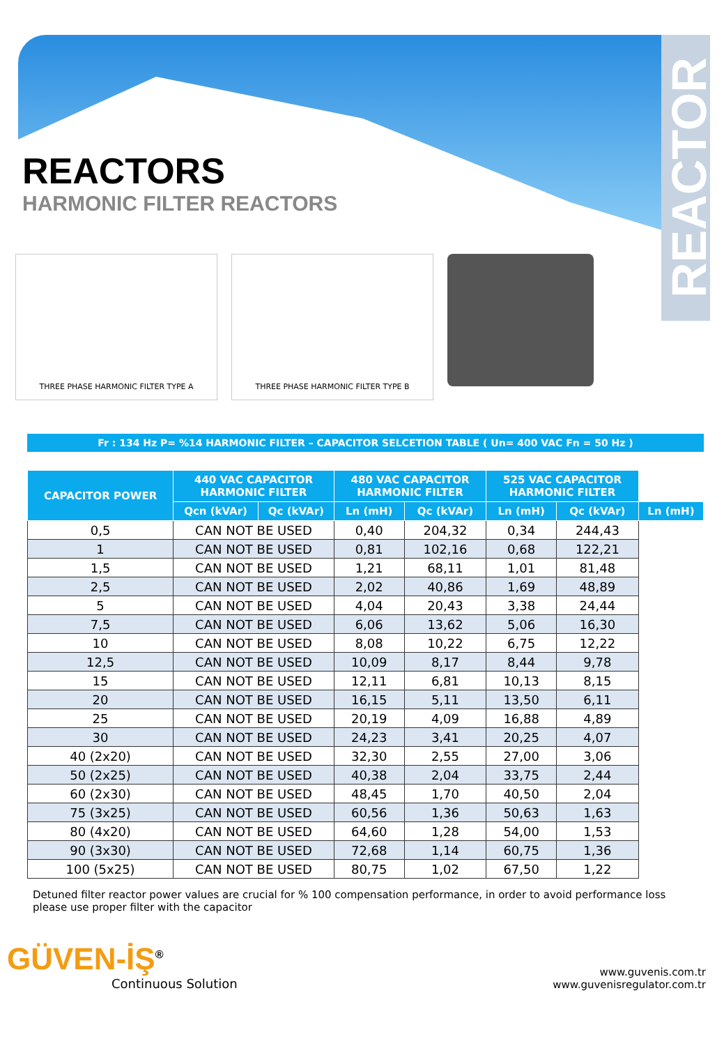REACTOR
REACTORS
HARMONIC FILTER REACTORS
THREE PHASE HARMONIC FILTER TYPE A THREE PHASE HARMONIC FILTER TYPE B
Fr : 134 Hz P= %14 HARMONIC FILTER – CAPACITOR SELCETION TABLE ( Un= 400 VAC Fn = 50 Hz )
| CAPACITOR POWER | 440 VAC CAPACITOR HARMONIC FILTER | | 480 VAC CAPACITOR HARMONIC FILTER | | 525 VAC CAPACITOR HARMONIC FILTER | | |
| --- | --- | --- | --- | --- | --- | --- | --- |
| | Qcn (kVAr) | Qc (kVAr) | Ln (mH) | Qc (kVAr) | Ln (mH) | Qc (kVAr) | Ln (mH) |
| 0,5 | CAN NOT BE USED | | 0,40 | 204,32 | 0,34 | 244,43 | |
| 1 | CAN NOT BE USED | | 0,81 | 102,16 | 0,68 | 122,21 | |
| 1,5 | CAN NOT BE USED | | 1,21 | 68,11 | 1,01 | 81,48 | |
| 2,5 | CAN NOT BE USED | | 2,02 | 40,86 | 1,69 | 48,89 | |
| 5 | CAN NOT BE USED | | 4,04 | 20,43 | 3,38 | 24,44 | |
| 7,5 | CAN NOT BE USED | | 6,06 | 13,62 | 5,06 | 16,30 | |
| 10 | CAN NOT BE USED | | 8,08 | 10,22 | 6,75 | 12,22 | |
| 12,5 | CAN NOT BE USED | | 10,09 | 8,17 | 8,44 | 9,78 | |
| 15 | CAN NOT BE USED | | 12,11 | 6,81 | 10,13 | 8,15 | |
| 20 | CAN NOT BE USED | | 16,15 | 5,11 | 13,50 | 6,11 | |
| 25 | CAN NOT BE USED | | 20,19 | 4,09 | 16,88 | 4,89 | |
| 30 | CAN NOT BE USED | | 24,23 | 3,41 | 20,25 | 4,07 | |
| 40 (2x20) | CAN NOT BE USED | | 32,30 | 2,55 | 27,00 | 3,06 | |
| 50 (2x25) | CAN NOT BE USED | | 40,38 | 2,04 | 33,75 | 2,44 | |
| 60 (2x30) | CAN NOT BE USED | | 48,45 | 1,70 | 40,50 | 2,04 | |
| 75 (3x25) | CAN NOT BE USED | | 60,56 | 1,36 | 50,63 | 1,63 | |
| 80 (4x20) | CAN NOT BE USED | | 64,60 | 1,28 | 54,00 | 1,53 | |
| 90 (3x30) | CAN NOT BE USED | | 72,68 | 1,14 | 60,75 | 1,36 | |
| 100 (5x25) | CAN NOT BE USED | | 80,75 | 1,02 | 67,50 | 1,22 | |
Detuned filter reactor power values are crucial for % 100 compensation performance, in order to avoid performance loss please use proper filter with the capacitor
GÜVEN-İŞ<sup>®</sup>
Continuous Solution
www.guvenis.com.tr
www.guvenisregulator.com.tr